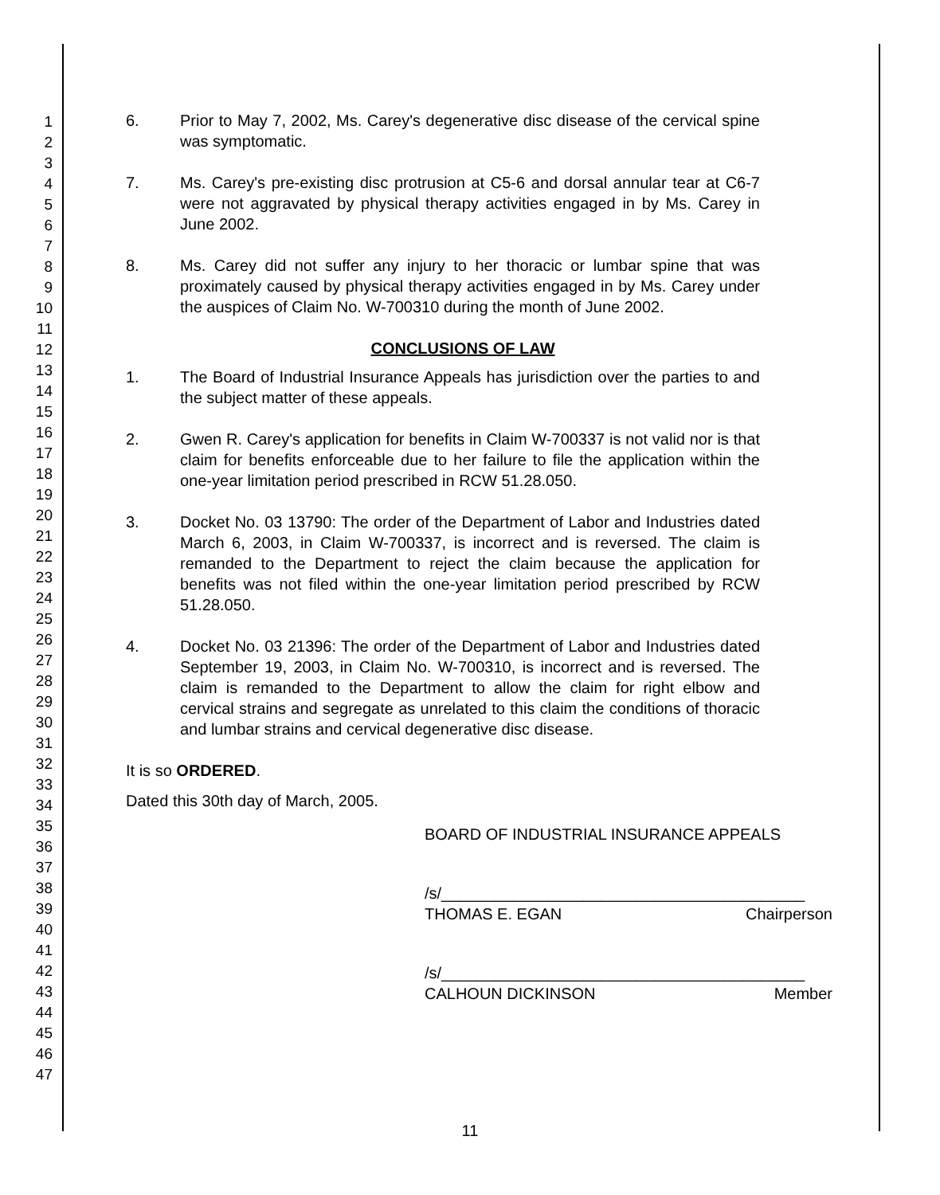1
2
3
4
5
6
7
8
9
10
11
12
13
14
15
16
17
18
19
20
21
22
23
24
25
26
27
28
29
30
31
32
33
34
35
36
37
38
39
40
41
42
43
44
45
46
47
6. Prior to May 7, 2002, Ms. Carey's degenerative disc disease of the cervical spine was symptomatic.
7. Ms. Carey's pre-existing disc protrusion at C5-6 and dorsal annular tear at C6-7 were not aggravated by physical therapy activities engaged in by Ms. Carey in June 2002.
8. Ms. Carey did not suffer any injury to her thoracic or lumbar spine that was proximately caused by physical therapy activities engaged in by Ms. Carey under the auspices of Claim No. W-700310 during the month of June 2002.
CONCLUSIONS OF LAW
1. The Board of Industrial Insurance Appeals has jurisdiction over the parties to and the subject matter of these appeals.
2. Gwen R. Carey's application for benefits in Claim W-700337 is not valid nor is that claim for benefits enforceable due to her failure to file the application within the one-year limitation period prescribed in RCW 51.28.050.
3. Docket No. 03 13790: The order of the Department of Labor and Industries dated March 6, 2003, in Claim W-700337, is incorrect and is reversed. The claim is remanded to the Department to reject the claim because the application for benefits was not filed within the one-year limitation period prescribed by RCW 51.28.050.
4. Docket No. 03 21396: The order of the Department of Labor and Industries dated September 19, 2003, in Claim No. W-700310, is incorrect and is reversed. The claim is remanded to the Department to allow the claim for right elbow and cervical strains and segregate as unrelated to this claim the conditions of thoracic and lumbar strains and cervical degenerative disc disease.
It is so ORDERED.
Dated this 30th day of March, 2005.
BOARD OF INDUSTRIAL INSURANCE APPEALS
/s/_________________________________________
THOMAS E. EGAN Chairperson
/s/_________________________________________
CALHOUN DICKINSON Member
11